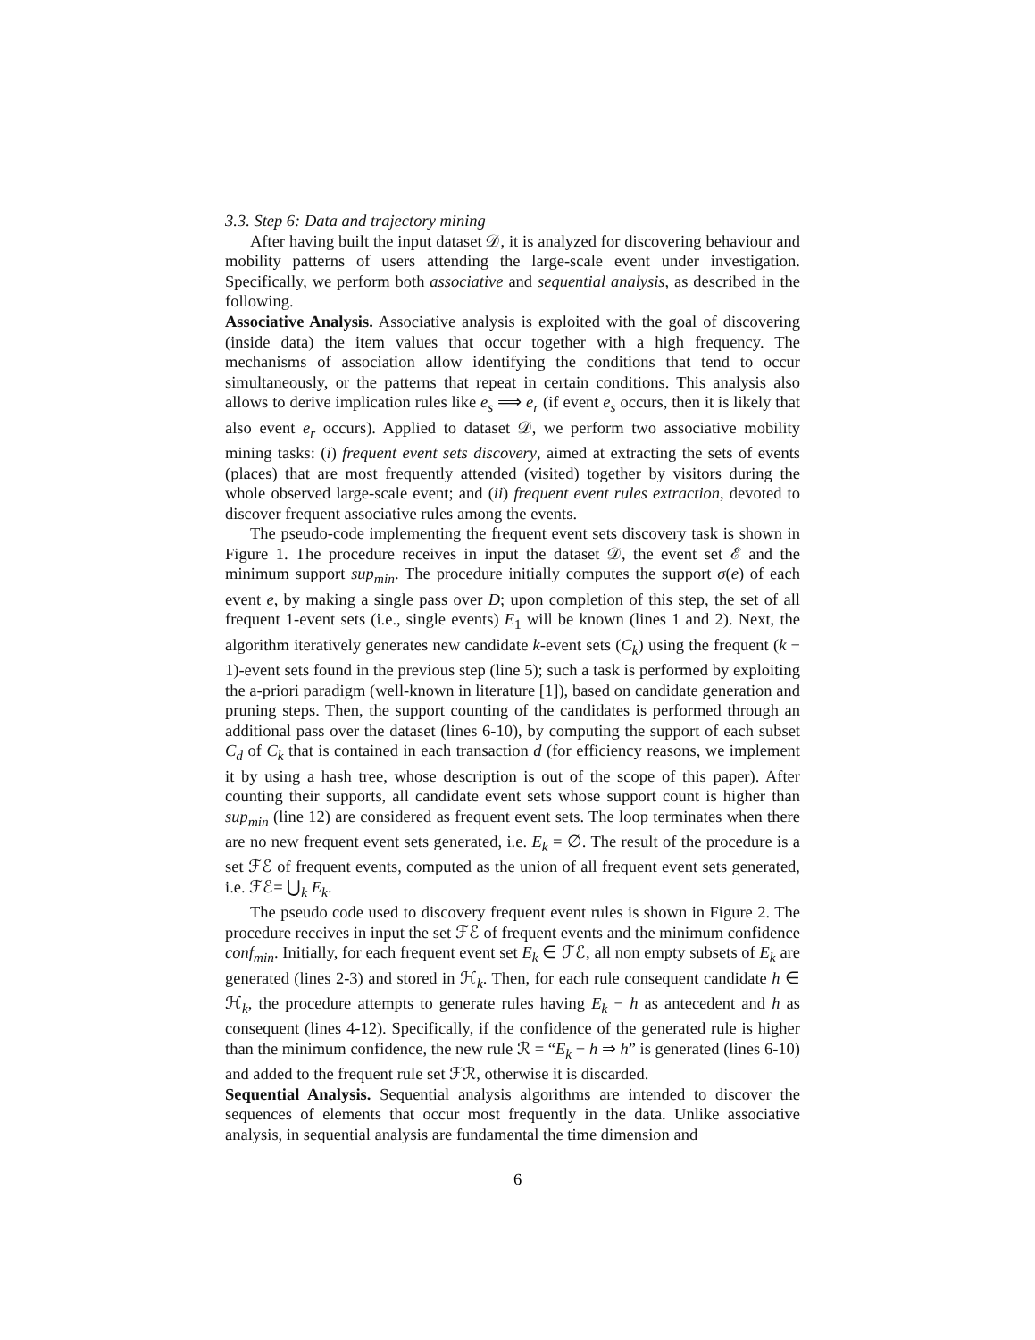3.3. Step 6: Data and trajectory mining
After having built the input dataset 𝒟, it is analyzed for discovering behaviour and mobility patterns of users attending the large-scale event under investigation. Specifically, we perform both associative and sequential analysis, as described in the following.
Associative Analysis. Associative analysis is exploited with the goal of discovering (inside data) the item values that occur together with a high frequency. The mechanisms of association allow identifying the conditions that tend to occur simultaneously, or the patterns that repeat in certain conditions. This analysis also allows to derive implication rules like e<sub>s</sub> ⟹ e<sub>r</sub> (if event e<sub>s</sub> occurs, then it is likely that also event e<sub>r</sub> occurs). Applied to dataset 𝒟, we perform two associative mobility mining tasks: (i) frequent event sets discovery, aimed at extracting the sets of events (places) that are most frequently attended (visited) together by visitors during the whole observed large-scale event; and (ii) frequent event rules extraction, devoted to discover frequent associative rules among the events.
The pseudo-code implementing the frequent event sets discovery task is shown in Figure 1. The procedure receives in input the dataset 𝒟, the event set ℰ and the minimum support sup<sub>min</sub>. The procedure initially computes the support σ(e) of each event e, by making a single pass over D; upon completion of this step, the set of all frequent 1-event sets (i.e., single events) E<sub>1</sub> will be known (lines 1 and 2). Next, the algorithm iteratively generates new candidate k-event sets (C<sub>k</sub>) using the frequent (k − 1)-event sets found in the previous step (line 5); such a task is performed by exploiting the a-priori paradigm (well-known in literature [1]), based on candidate generation and pruning steps. Then, the support counting of the candidates is performed through an additional pass over the dataset (lines 6-10), by computing the support of each subset C<sub>d</sub> of C<sub>k</sub> that is contained in each transaction d (for efficiency reasons, we implement it by using a hash tree, whose description is out of the scope of this paper). After counting their supports, all candidate event sets whose support count is higher than sup<sub>min</sub> (line 12) are considered as frequent event sets. The loop terminates when there are no new frequent event sets generated, i.e. E<sub>k</sub> = ∅. The result of the procedure is a set ℱℰ of frequent events, computed as the union of all frequent event sets generated, i.e. ℱℰ= ⋃<sub>k</sub> E<sub>k</sub>.
The pseudo code used to discovery frequent event rules is shown in Figure 2. The procedure receives in input the set ℱℰ of frequent events and the minimum confidence conf<sub>min</sub>. Initially, for each frequent event set E<sub>k</sub> ∈ ℱℰ, all non empty subsets of E<sub>k</sub> are generated (lines 2-3) and stored in ℋ<sub>k</sub>. Then, for each rule consequent candidate h ∈ ℋ<sub>k</sub>, the procedure attempts to generate rules having E<sub>k</sub> − h as antecedent and h as consequent (lines 4-12). Specifically, if the confidence of the generated rule is higher than the minimum confidence, the new rule ℛ = “E<sub>k</sub> − h ⇒ h” is generated (lines 6-10) and added to the frequent rule set ℱℛ, otherwise it is discarded.
Sequential Analysis. Sequential analysis algorithms are intended to discover the sequences of elements that occur most frequently in the data. Unlike associative analysis, in sequential analysis are fundamental the time dimension and
6